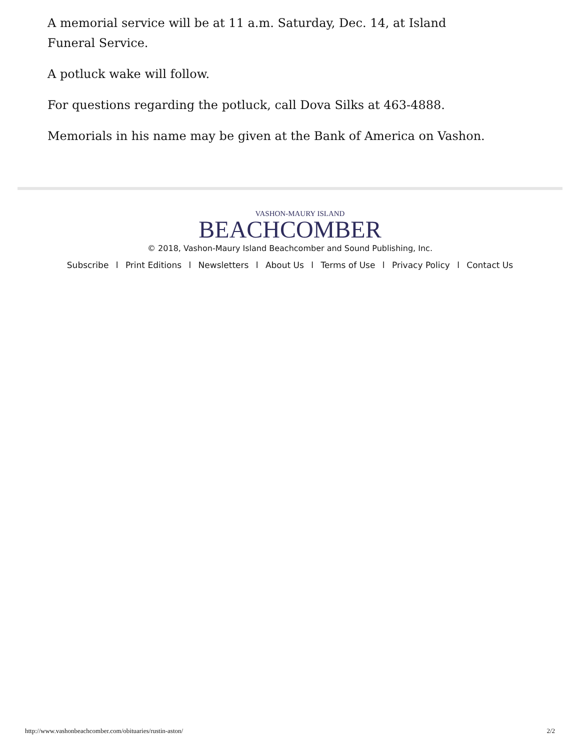A memorial service will be at 11 a.m. Saturday, Dec. 14, at Island Funeral Service.
A potluck wake will follow.
For questions regarding the potluck, call Dova Silks at 463-4888.
Memorials in his name may be given at the Bank of America on Vashon.
VASHON-MAURY ISLAND
BEACHCOMBER
© 2018, Vashon-Maury Island Beachcomber and Sound Publishing, Inc.
Subscribe l Print Editions l Newsletters l About Us l Terms of Use l Privacy Policy l Contact Us
http://www.vashonbeachcomber.com/obituaries/rustin-aston/ 2/2